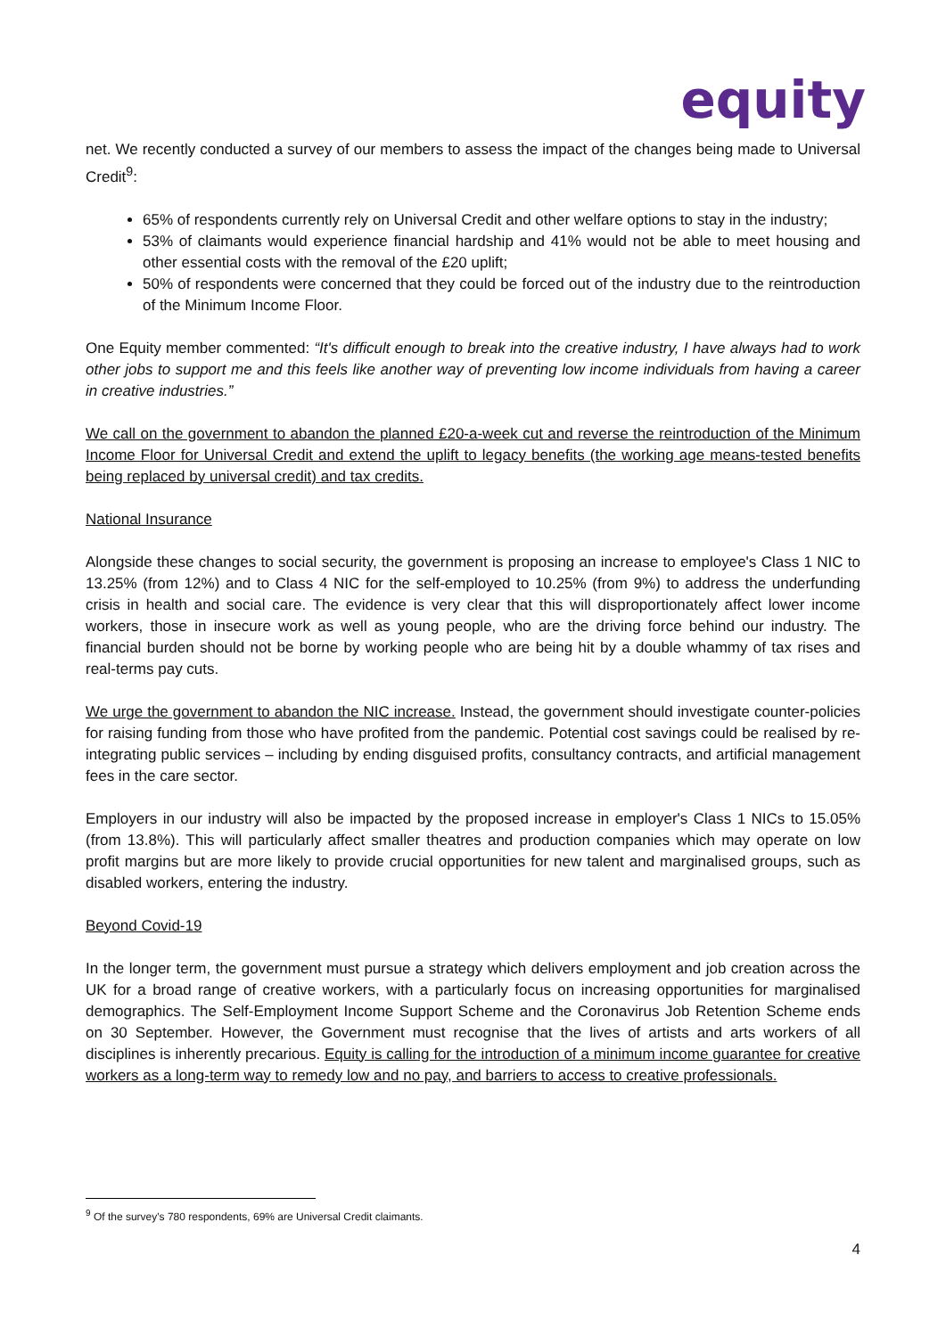equity
net. We recently conducted a survey of our members to assess the impact of the changes being made to Universal Credit<sup>9</sup>:
65% of respondents currently rely on Universal Credit and other welfare options to stay in the industry;
53% of claimants would experience financial hardship and 41% would not be able to meet housing and other essential costs with the removal of the £20 uplift;
50% of respondents were concerned that they could be forced out of the industry due to the reintroduction of the Minimum Income Floor.
One Equity member commented: “It's difficult enough to break into the creative industry, I have always had to work other jobs to support me and this feels like another way of preventing low income individuals from having a career in creative industries.”
We call on the government to abandon the planned £20-a-week cut and reverse the reintroduction of the Minimum Income Floor for Universal Credit and extend the uplift to legacy benefits (the working age means-tested benefits being replaced by universal credit) and tax credits.
National Insurance
Alongside these changes to social security, the government is proposing an increase to employee's Class 1 NIC to 13.25% (from 12%) and to Class 4 NIC for the self-employed to 10.25% (from 9%) to address the underfunding crisis in health and social care. The evidence is very clear that this will disproportionately affect lower income workers, those in insecure work as well as young people, who are the driving force behind our industry. The financial burden should not be borne by working people who are being hit by a double whammy of tax rises and real-terms pay cuts.
We urge the government to abandon the NIC increase. Instead, the government should investigate counter-policies for raising funding from those who have profited from the pandemic. Potential cost savings could be realised by re-integrating public services – including by ending disguised profits, consultancy contracts, and artificial management fees in the care sector.
Employers in our industry will also be impacted by the proposed increase in employer's Class 1 NICs to 15.05% (from 13.8%). This will particularly affect smaller theatres and production companies which may operate on low profit margins but are more likely to provide crucial opportunities for new talent and marginalised groups, such as disabled workers, entering the industry.
Beyond Covid-19
In the longer term, the government must pursue a strategy which delivers employment and job creation across the UK for a broad range of creative workers, with a particularly focus on increasing opportunities for marginalised demographics. The Self-Employment Income Support Scheme and the Coronavirus Job Retention Scheme ends on 30 September. However, the Government must recognise that the lives of artists and arts workers of all disciplines is inherently precarious. Equity is calling for the introduction of a minimum income guarantee for creative workers as a long-term way to remedy low and no pay, and barriers to access to creative professionals.
<sup>9</sup> Of the survey's 780 respondents, 69% are Universal Credit claimants.
4